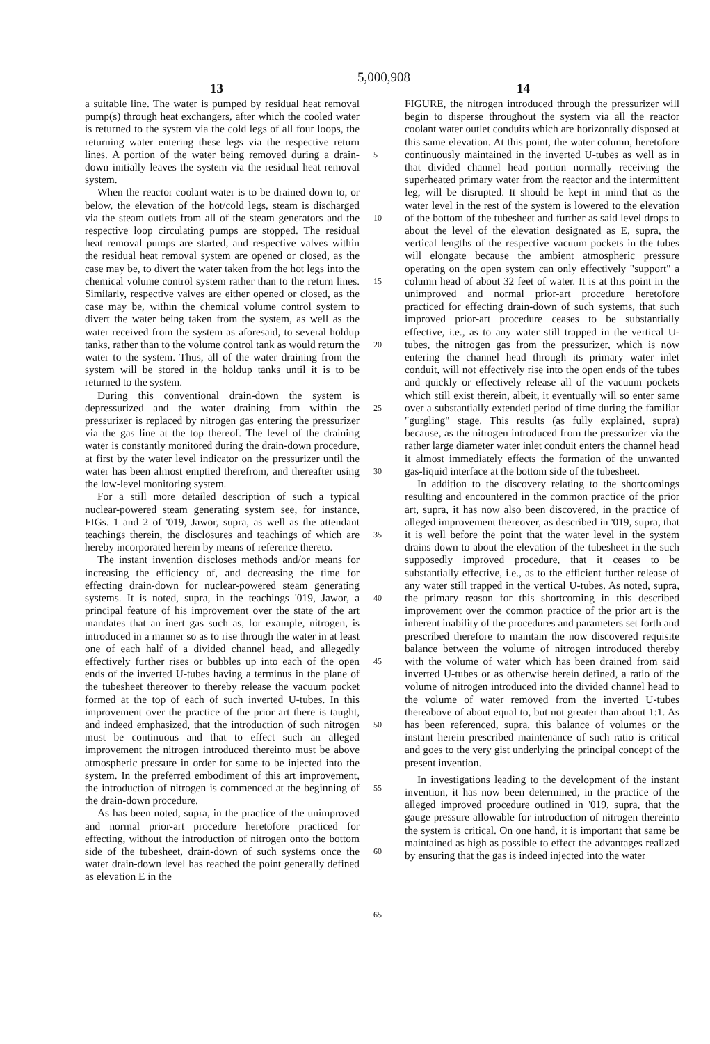5,000,908
13 14
a suitable line. The water is pumped by residual heat removal pump(s) through heat exchangers, after which the cooled water is returned to the system via the cold legs of all four loops, the returning water entering these legs via the respective return lines. A portion of the water being removed during a drain-down initially leaves the system via the residual heat removal system.
When the reactor coolant water is to be drained down to, or below, the elevation of the hot/cold legs, steam is discharged via the steam outlets from all of the steam generators and the respective loop circulating pumps are stopped. The residual heat removal pumps are started, and respective valves within the residual heat removal system are opened or closed, as the case may be, to divert the water taken from the hot legs into the chemical volume control system rather than to the return lines. Similarly, respective valves are either opened or closed, as the case may be, within the chemical volume control system to divert the water being taken from the system, as well as the water received from the system as aforesaid, to several holdup tanks, rather than to the volume control tank as would return the water to the system. Thus, all of the water draining from the system will be stored in the holdup tanks until it is to be returned to the system.
During this conventional drain-down the system is depressurized and the water draining from within the pressurizer is replaced by nitrogen gas entering the pressurizer via the gas line at the top thereof. The level of the draining water is constantly monitored during the drain-down procedure, at first by the water level indicator on the pressurizer until the water has been almost emptied therefrom, and thereafter using the low-level monitoring system.
For a still more detailed description of such a typical nuclear-powered steam generating system see, for instance, FIGs. 1 and 2 of '019, Jawor, supra, as well as the attendant teachings therein, the disclosures and teachings of which are hereby incorporated herein by means of reference thereto.
The instant invention discloses methods and/or means for increasing the efficiency of, and decreasing the time for effecting drain-down for nuclear-powered steam generating systems. It is noted, supra, in the teachings '019, Jawor, a principal feature of his improvement over the state of the art mandates that an inert gas such as, for example, nitrogen, is introduced in a manner so as to rise through the water in at least one of each half of a divided channel head, and allegedly effectively further rises or bubbles up into each of the open ends of the inverted U-tubes having a terminus in the plane of the tubesheet thereover to thereby release the vacuum pocket formed at the top of each of such inverted U-tubes. In this improvement over the practice of the prior art there is taught, and indeed emphasized, that the introduction of such nitrogen must be continuous and that to effect such an alleged improvement the nitrogen introduced thereinto must be above atmospheric pressure in order for same to be injected into the system. In the preferred embodiment of this art improvement, the introduction of nitrogen is commenced at the beginning of the drain-down procedure.
As has been noted, supra, in the practice of the unimproved and normal prior-art procedure heretofore practiced for effecting, without the introduction of nitrogen onto the bottom side of the tubesheet, drain-down of such systems once the water drain-down level has reached the point generally defined as elevation E in the
5
10
15
20
25
30
35
40
45
50
55
60
65
FIGURE, the nitrogen introduced through the pressurizer will begin to disperse throughout the system via all the reactor coolant water outlet conduits which are horizontally disposed at this same elevation. At this point, the water column, heretofore continuously maintained in the inverted U-tubes as well as in that divided channel head portion normally receiving the superheated primary water from the reactor and the intermittent leg, will be disrupted. It should be kept in mind that as the water level in the rest of the system is lowered to the elevation of the bottom of the tubesheet and further as said level drops to about the level of the elevation designated as E, supra, the vertical lengths of the respective vacuum pockets in the tubes will elongate because the ambient atmospheric pressure operating on the open system can only effectively "support" a column head of about 32 feet of water. It is at this point in the unimproved and normal prior-art procedure heretofore practiced for effecting drain-down of such systems, that such improved prior-art procedure ceases to be substantially effective, i.e., as to any water still trapped in the vertical U-tubes, the nitrogen gas from the pressurizer, which is now entering the channel head through its primary water inlet conduit, will not effectively rise into the open ends of the tubes and quickly or effectively release all of the vacuum pockets which still exist therein, albeit, it eventually will so enter same over a substantially extended period of time during the familiar "gurgling" stage. This results (as fully explained, supra) because, as the nitrogen introduced from the pressurizer via the rather large diameter water inlet conduit enters the channel head it almost immediately effects the formation of the unwanted gas-liquid interface at the bottom side of the tubesheet.
In addition to the discovery relating to the shortcomings resulting and encountered in the common practice of the prior art, supra, it has now also been discovered, in the practice of alleged improvement thereover, as described in '019, supra, that it is well before the point that the water level in the system drains down to about the elevation of the tubesheet in the such supposedly improved procedure, that it ceases to be substantially effective, i.e., as to the efficient further release of any water still trapped in the vertical U-tubes. As noted, supra, the primary reason for this shortcoming in this described improvement over the common practice of the prior art is the inherent inability of the procedures and parameters set forth and prescribed therefore to maintain the now discovered requisite balance between the volume of nitrogen introduced thereby with the volume of water which has been drained from said inverted U-tubes or as otherwise herein defined, a ratio of the volume of nitrogen introduced into the divided channel head to the volume of water removed from the inverted U-tubes thereabove of about equal to, but not greater than about 1:1. As has been referenced, supra, this balance of volumes or the instant herein prescribed maintenance of such ratio is critical and goes to the very gist underlying the principal concept of the present invention.
In investigations leading to the development of the instant invention, it has now been determined, in the practice of the alleged improved procedure outlined in '019, supra, that the gauge pressure allowable for introduction of nitrogen thereinto the system is critical. On one hand, it is important that same be maintained as high as possible to effect the advantages realized by ensuring that the gas is indeed injected into the water